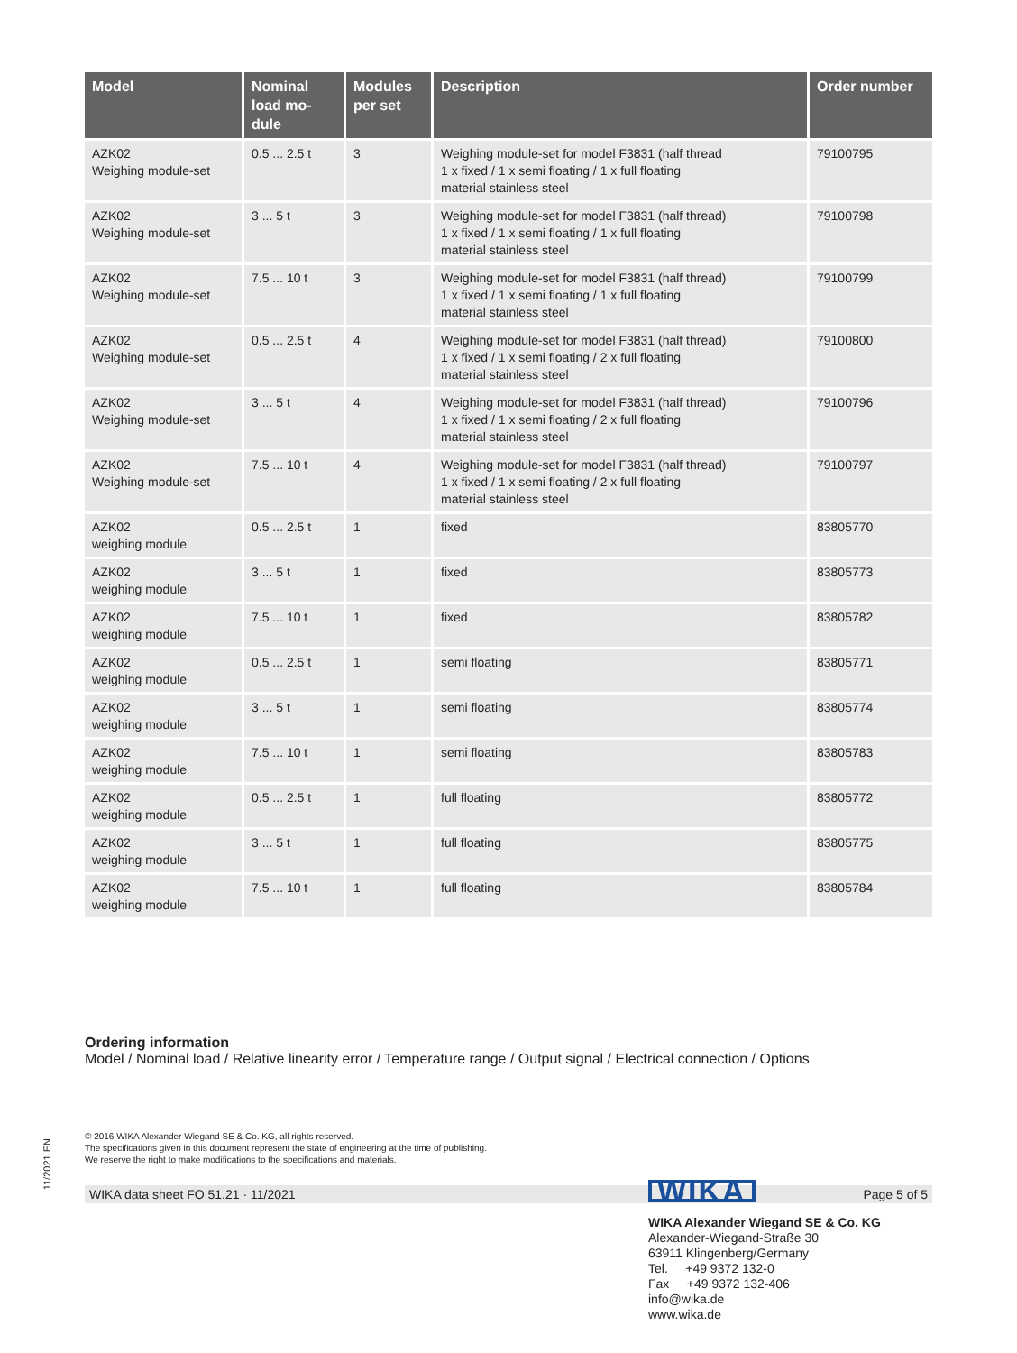| Model | Nominal load mo-dule | Modules per set | Description | Order number |
| --- | --- | --- | --- | --- |
| AZK02 Weighing module-set | 0.5 ... 2.5 t | 3 | Weighing module-set for model F3831 (half thread 1 x fixed / 1 x semi floating / 1 x full floating material stainless steel | 79100795 |
| AZK02 Weighing module-set | 3 ... 5 t | 3 | Weighing module-set for model F3831 (half thread) 1 x fixed / 1 x semi floating / 1 x full floating material stainless steel | 79100798 |
| AZK02 Weighing module-set | 7.5 ... 10 t | 3 | Weighing module-set for model F3831 (half thread) 1 x fixed / 1 x semi floating / 1 x full floating material stainless steel | 79100799 |
| AZK02 Weighing module-set | 0.5 ... 2.5 t | 4 | Weighing module-set for model F3831 (half thread) 1 x fixed / 1 x semi floating / 2 x full floating material stainless steel | 79100800 |
| AZK02 Weighing module-set | 3 ... 5 t | 4 | Weighing module-set for model F3831 (half thread) 1 x fixed / 1 x semi floating / 2 x full floating material stainless steel | 79100796 |
| AZK02 Weighing module-set | 7.5 ... 10 t | 4 | Weighing module-set for model F3831 (half thread) 1 x fixed / 1 x semi floating / 2 x full floating material stainless steel | 79100797 |
| AZK02 weighing module | 0.5 ... 2.5 t | 1 | fixed | 83805770 |
| AZK02 weighing module | 3 ... 5 t | 1 | fixed | 83805773 |
| AZK02 weighing module | 7.5 ... 10 t | 1 | fixed | 83805782 |
| AZK02 weighing module | 0.5 ... 2.5 t | 1 | semi floating | 83805771 |
| AZK02 weighing module | 3 ... 5 t | 1 | semi floating | 83805774 |
| AZK02 weighing module | 7.5 ... 10 t | 1 | semi floating | 83805783 |
| AZK02 weighing module | 0.5 ... 2.5 t | 1 | full floating | 83805772 |
| AZK02 weighing module | 3 ... 5 t | 1 | full floating | 83805775 |
| AZK02 weighing module | 7.5 ... 10 t | 1 | full floating | 83805784 |
Ordering information
Model / Nominal load / Relative linearity error / Temperature range / Output signal / Electrical connection / Options
© 2016 WIKA Alexander Wiegand SE & Co. KG, all rights reserved.
The specifications given in this document represent the state of engineering at the time of publishing.
We reserve the right to make modifications to the specifications and materials.
WIKA data sheet FO 51.21 · 11/2021 Page 5 of 5
11/2021 EN
WIKA
WIKA Alexander Wiegand SE & Co. KG
Alexander-Wiegand-Straße 30
63911 Klingenberg/Germany
Tel. +49 9372 132-0
Fax +49 9372 132-406
info@wika.de
www.wika.de